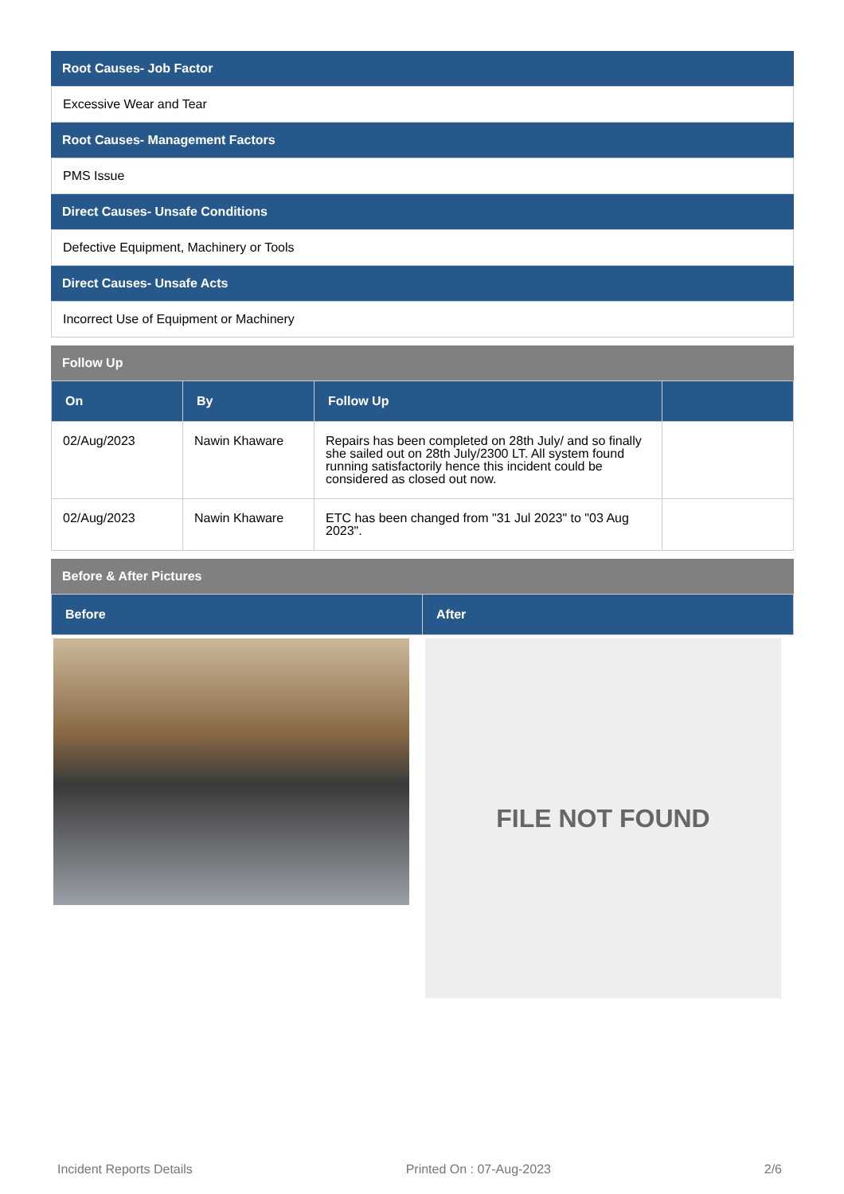Root Causes- Job Factor
Excessive Wear and Tear
Root Causes- Management Factors
PMS Issue
Direct Causes- Unsafe Conditions
Defective Equipment, Machinery or Tools
Direct Causes- Unsafe Acts
Incorrect Use of Equipment or Machinery
Follow Up
| On | By | Follow Up | |
| --- | --- | --- | --- |
| 02/Aug/2023 | Nawin Khaware | Repairs has been completed on 28th July/ and so finally she sailed out on 28th July/2300 LT. All system found running satisfactorily hence this incident could be considered as closed out now. | |
| 02/Aug/2023 | Nawin Khaware | ETC has been changed from "31 Jul 2023" to "03 Aug 2023". | |
Before & After Pictures
| Before | After |
| --- | --- |
FILE NOT FOUND
Incident Reports Details Printed On : 07-Aug-2023 2/6